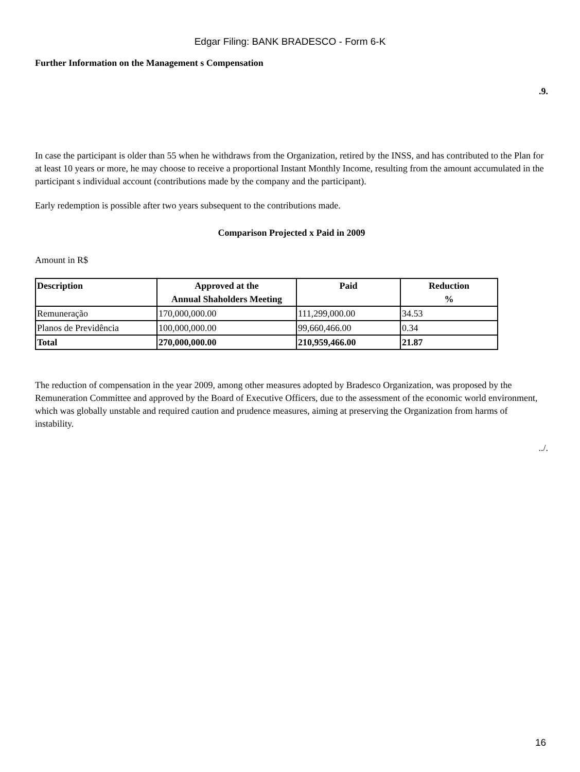Edgar Filing: BANK BRADESCO - Form 6-K
Further Information on the Management s Compensation
.9.
In case the participant is older than 55 when he withdraws from the Organization, retired by the INSS, and has contributed to the Plan for at least 10 years or more, he may choose to receive a proportional Instant Monthly Income, resulting from the amount accumulated in the participant s individual account (contributions made by the company and the participant).
Early redemption is possible after two years subsequent to the contributions made.
Comparison Projected x Paid in 2009
Amount in R$
| Description | Approved at the Annual Shaholders Meeting | Paid | Reduction % |
| --- | --- | --- | --- |
| Remuneração | 170,000,000.00 | 111,299,000.00 | 34.53 |
| Planos de Previdência | 100,000,000.00 | 99,660,466.00 | 0.34 |
| Total | 270,000,000.00 | 210,959,466.00 | 21.87 |
The reduction of compensation in the year 2009, among other measures adopted by Bradesco Organization, was proposed by the Remuneration Committee and approved by the Board of Executive Officers, due to the assessment of the economic world environment, which was globally unstable and required caution and prudence measures, aiming at preserving the Organization from harms of instability.
../.
16